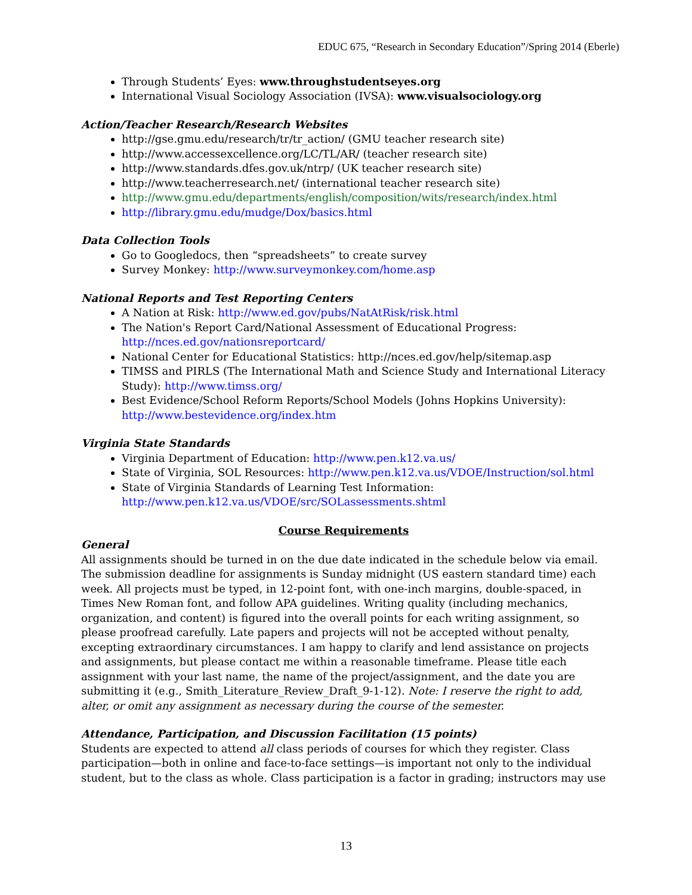EDUC 675, “Research in Secondary Education”/Spring 2014 (Eberle)
Through Students’ Eyes: www.throughstudentseyes.org
International Visual Sociology Association (IVSA): www.visualsociology.org
Action/Teacher Research/Research Websites
http://gse.gmu.edu/research/tr/tr_action/ (GMU teacher research site)
http://www.accessexcellence.org/LC/TL/AR/ (teacher research site)
http://www.standards.dfes.gov.uk/ntrp/ (UK teacher research site)
http://www.teacherresearch.net/ (international teacher research site)
http://www.gmu.edu/departments/english/composition/wits/research/index.html
http://library.gmu.edu/mudge/Dox/basics.html
Data Collection Tools
Go to Googledocs, then “spreadsheets” to create survey
Survey Monkey: http://www.surveymonkey.com/home.asp
National Reports and Test Reporting Centers
A Nation at Risk: http://www.ed.gov/pubs/NatAtRisk/risk.html
The Nation's Report Card/National Assessment of Educational Progress: http://nces.ed.gov/nationsreportcard/
National Center for Educational Statistics: http://nces.ed.gov/help/sitemap.asp
TIMSS and PIRLS (The International Math and Science Study and International Literacy Study): http://www.timss.org/
Best Evidence/School Reform Reports/School Models (Johns Hopkins University): http://www.bestevidence.org/index.htm
Virginia State Standards
Virginia Department of Education: http://www.pen.k12.va.us/
State of Virginia, SOL Resources: http://www.pen.k12.va.us/VDOE/Instruction/sol.html
State of Virginia Standards of Learning Test Information: http://www.pen.k12.va.us/VDOE/src/SOLassessments.shtml
Course Requirements
General
All assignments should be turned in on the due date indicated in the schedule below via email. The submission deadline for assignments is Sunday midnight (US eastern standard time) each week. All projects must be typed, in 12-point font, with one-inch margins, double-spaced, in Times New Roman font, and follow APA guidelines. Writing quality (including mechanics, organization, and content) is figured into the overall points for each writing assignment, so please proofread carefully. Late papers and projects will not be accepted without penalty, excepting extraordinary circumstances. I am happy to clarify and lend assistance on projects and assignments, but please contact me within a reasonable timeframe. Please title each assignment with your last name, the name of the project/assignment, and the date you are submitting it (e.g., Smith_Literature_Review_Draft_9-1-12). Note: I reserve the right to add, alter, or omit any assignment as necessary during the course of the semester.
Attendance, Participation, and Discussion Facilitation (15 points)
Students are expected to attend all class periods of courses for which they register. Class participation—both in online and face-to-face settings—is important not only to the individual student, but to the class as whole. Class participation is a factor in grading; instructors may use
13